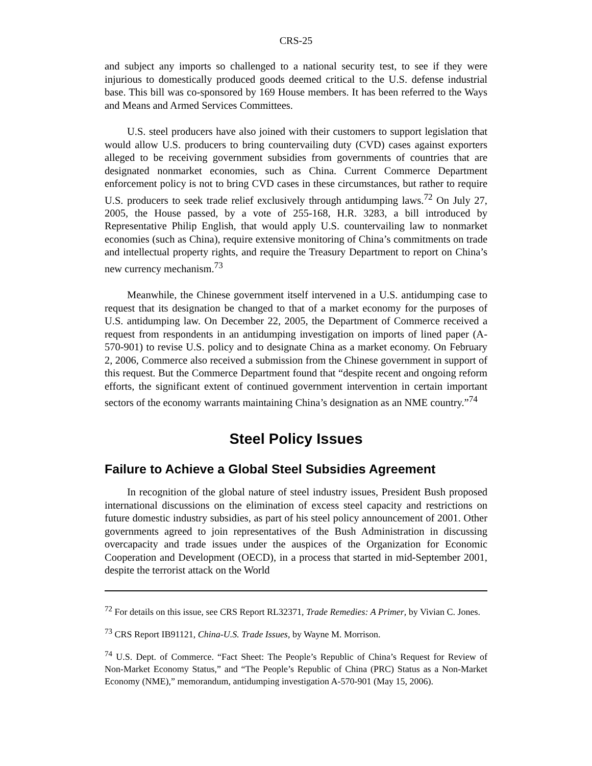CRS-25
and subject any imports so challenged to a national security test, to see if they were injurious to domestically produced goods deemed critical to the U.S. defense industrial base. This bill was co-sponsored by 169 House members. It has been referred to the Ways and Means and Armed Services Committees.
U.S. steel producers have also joined with their customers to support legislation that would allow U.S. producers to bring countervailing duty (CVD) cases against exporters alleged to be receiving government subsidies from governments of countries that are designated nonmarket economies, such as China. Current Commerce Department enforcement policy is not to bring CVD cases in these circumstances, but rather to require U.S. producers to seek trade relief exclusively through antidumping laws.<sup>72</sup> On July 27, 2005, the House passed, by a vote of 255-168, H.R. 3283, a bill introduced by Representative Philip English, that would apply U.S. countervailing law to nonmarket economies (such as China), require extensive monitoring of China’s commitments on trade and intellectual property rights, and require the Treasury Department to report on China’s new currency mechanism.<sup>73</sup>
Meanwhile, the Chinese government itself intervened in a U.S. antidumping case to request that its designation be changed to that of a market economy for the purposes of U.S. antidumping law. On December 22, 2005, the Department of Commerce received a request from respondents in an antidumping investigation on imports of lined paper (A-570-901) to revise U.S. policy and to designate China as a market economy. On February 2, 2006, Commerce also received a submission from the Chinese government in support of this request. But the Commerce Department found that “despite recent and ongoing reform efforts, the significant extent of continued government intervention in certain important sectors of the economy warrants maintaining China’s designation as an NME country.”<sup>74</sup>
Steel Policy Issues
Failure to Achieve a Global Steel Subsidies Agreement
In recognition of the global nature of steel industry issues, President Bush proposed international discussions on the elimination of excess steel capacity and restrictions on future domestic industry subsidies, as part of his steel policy announcement of 2001. Other governments agreed to join representatives of the Bush Administration in discussing overcapacity and trade issues under the auspices of the Organization for Economic Cooperation and Development (OECD), in a process that started in mid-September 2001, despite the terrorist attack on the World
<sup>72</sup> For details on this issue, see CRS Report RL32371, Trade Remedies: A Primer, by Vivian C. Jones.
<sup>73</sup> CRS Report IB91121, China-U.S. Trade Issues, by Wayne M. Morrison.
<sup>74</sup> U.S. Dept. of Commerce. “Fact Sheet: The People’s Republic of China’s Request for Review of Non-Market Economy Status,” and “The People’s Republic of China (PRC) Status as a Non-Market Economy (NME),” memorandum, antidumping investigation A-570-901 (May 15, 2006).